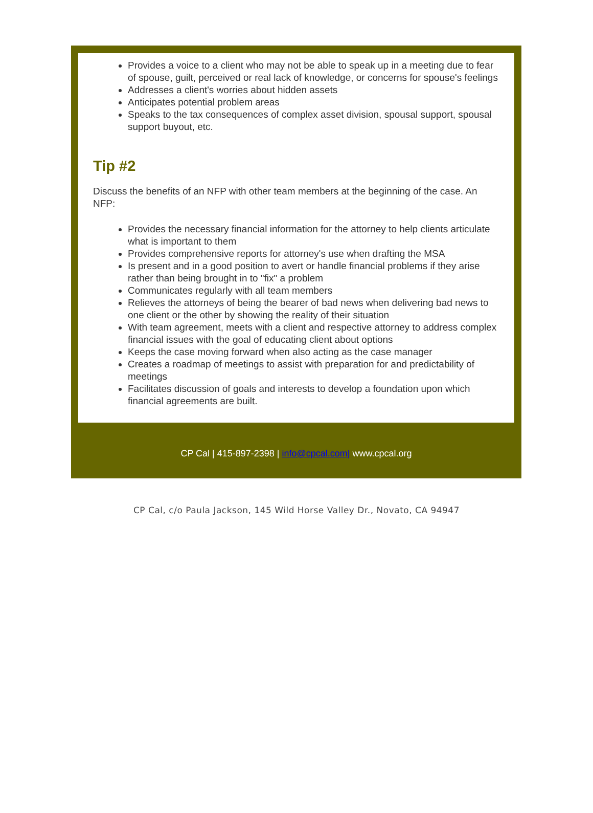Provides a voice to a client who may not be able to speak up in a meeting due to fear of spouse, guilt, perceived or real lack of knowledge, or concerns for spouse's feelings
Addresses a client's worries about hidden assets
Anticipates potential problem areas
Speaks to the tax consequences of complex asset division, spousal support, spousal support buyout, etc.
Tip #2
Discuss the benefits of an NFP with other team members at the beginning of the case. An NFP:
Provides the necessary financial information for the attorney to help clients articulate what is important to them
Provides comprehensive reports for attorney's use when drafting the MSA
Is present and in a good position to avert or handle financial problems if they arise rather than being brought in to "fix" a problem
Communicates regularly with all team members
Relieves the attorneys of being the bearer of bad news when delivering bad news to one client or the other by showing the reality of their situation
With team agreement, meets with a client and respective attorney to address complex financial issues with the goal of educating client about options
Keeps the case moving forward when also acting as the case manager
Creates a roadmap of meetings to assist with preparation for and predictability of meetings
Facilitates discussion of goals and interests to develop a foundation upon which financial agreements are built.
CP Cal | 415-897-2398 | info@cpcal.com| www.cpcal.org
CP Cal, c/o Paula Jackson, 145 Wild Horse Valley Dr., Novato, CA 94947